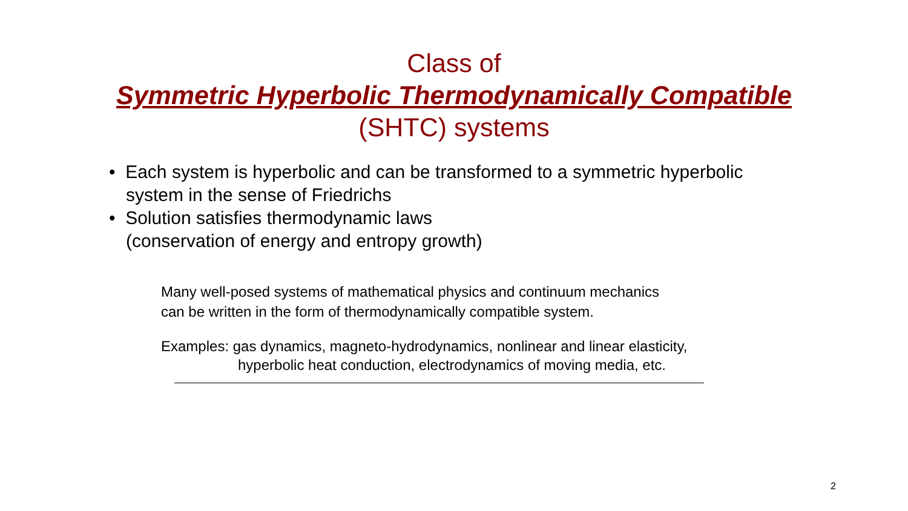Class of
Symmetric Hyperbolic Thermodynamically Compatible
(SHTC) systems
• Each system is hyperbolic and can be transformed to a symmetric hyperbolic system in the sense of Friedrichs
• Solution satisfies thermodynamic laws
(conservation of energy and entropy growth)
Many well-posed systems of mathematical physics and continuum mechanics
can be written in the form of thermodynamically compatible system.
Examples: gas dynamics, magneto-hydrodynamics, nonlinear and linear elasticity,
hyperbolic heat conduction, electrodynamics of moving media, etc.
2